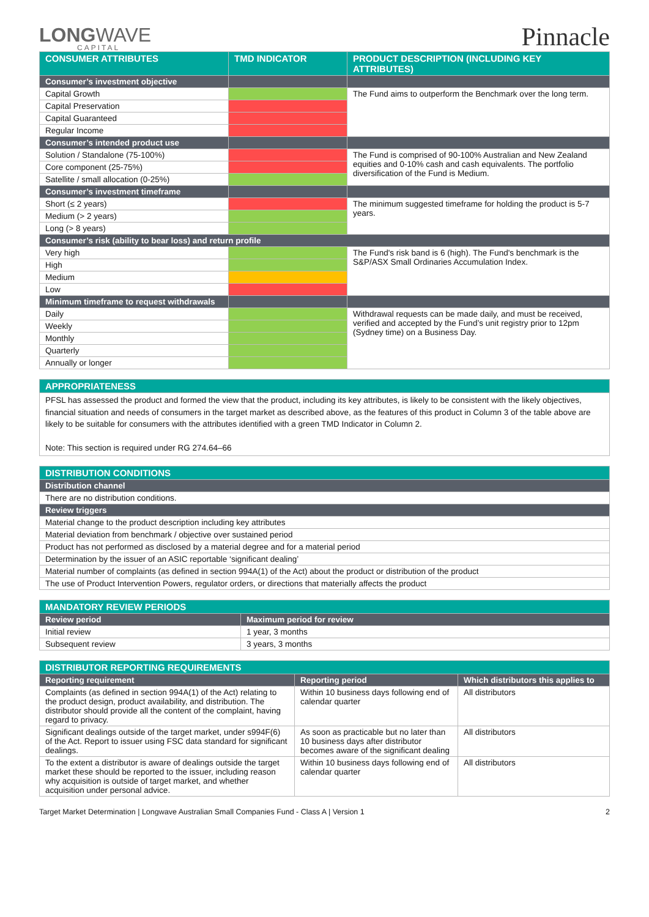LONGWAVE
CAPITAL
Pinnacle
| CONSUMER ATTRIBUTES | TMD INDICATOR | PRODUCT DESCRIPTION (INCLUDING KEY ATTRIBUTES) |
| --- | --- | --- |
| Consumer’s investment objective | | |
| Capital Growth | | The Fund aims to outperform the Benchmark over the long term. |
| Capital Preservation | | |
| Capital Guaranteed | | |
| Regular Income | | |
| Consumer’s intended product use | | |
| Solution / Standalone (75-100%) | | The Fund is comprised of 90-100% Australian and New Zealand equities and 0-10% cash and cash equivalents. The portfolio diversification of the Fund is Medium. |
| Core component (25-75%) | | |
| Satellite / small allocation (0-25%) | | |
| Consumer’s investment timeframe | | |
| Short (≤ 2 years) | | The minimum suggested timeframe for holding the product is 5-7 years. |
| Medium (> 2 years) | | |
| Long (> 8 years) | | |
| Consumer’s risk (ability to bear loss) and return profile | | |
| Very high | | The Fund's risk band is 6 (high). The Fund's benchmark is the S&P/ASX Small Ordinaries Accumulation Index. |
| High | | |
| Medium | | |
| Low | | |
| Minimum timeframe to request withdrawals | | |
| Daily | | Withdrawal requests can be made daily, and must be received, verified and accepted by the Fund’s unit registry prior to 12pm (Sydney time) on a Business Day. |
| Weekly | | |
| Monthly | | |
| Quarterly | | |
| Annually or longer | | |
| APPROPRIATENESS |
| --- |
| PFSL has assessed the product and formed the view that the product, including its key attributes, is likely to be consistent with the likely objectives, financial situation and needs of consumers in the target market as described above, as the features of this product in Column 3 of the table above are likely to be suitable for consumers with the attributes identified with a green TMD Indicator in Column 2. Note: This section is required under RG 274.64–66 |
| DISTRIBUTION CONDITIONS |
| --- |
| Distribution channel |
| There are no distribution conditions. |
| Review triggers |
| Material change to the product description including key attributes |
| Material deviation from benchmark / objective over sustained period |
| Product has not performed as disclosed by a material degree and for a material period |
| Determination by the issuer of an ASIC reportable ‘significant dealing’ |
| Material number of complaints (as defined in section 994A(1) of the Act) about the product or distribution of the product |
| The use of Product Intervention Powers, regulator orders, or directions that materially affects the product |
| MANDATORY REVIEW PERIODS | |
| --- | --- |
| Review period | Maximum period for review |
| Initial review | 1 year, 3 months |
| Subsequent review | 3 years, 3 months |
| DISTRIBUTOR REPORTING REQUIREMENTS | | |
| --- | --- | --- |
| Reporting requirement | Reporting period | Which distributors this applies to |
| Complaints (as defined in section 994A(1) of the Act) relating to the product design, product availability, and distribution. The distributor should provide all the content of the complaint, having regard to privacy. | Within 10 business days following end of calendar quarter | All distributors |
| Significant dealings outside of the target market, under s994F(6) of the Act. Report to issuer using FSC data standard for significant dealings. | As soon as practicable but no later than 10 business days after distributor becomes aware of the significant dealing | All distributors |
| To the extent a distributor is aware of dealings outside the target market these should be reported to the issuer, including reason why acquisition is outside of target market, and whether acquisition under personal advice. | Within 10 business days following end of calendar quarter | All distributors |
Target Market Determination | Longwave Australian Small Companies Fund - Class A | Version 1 2